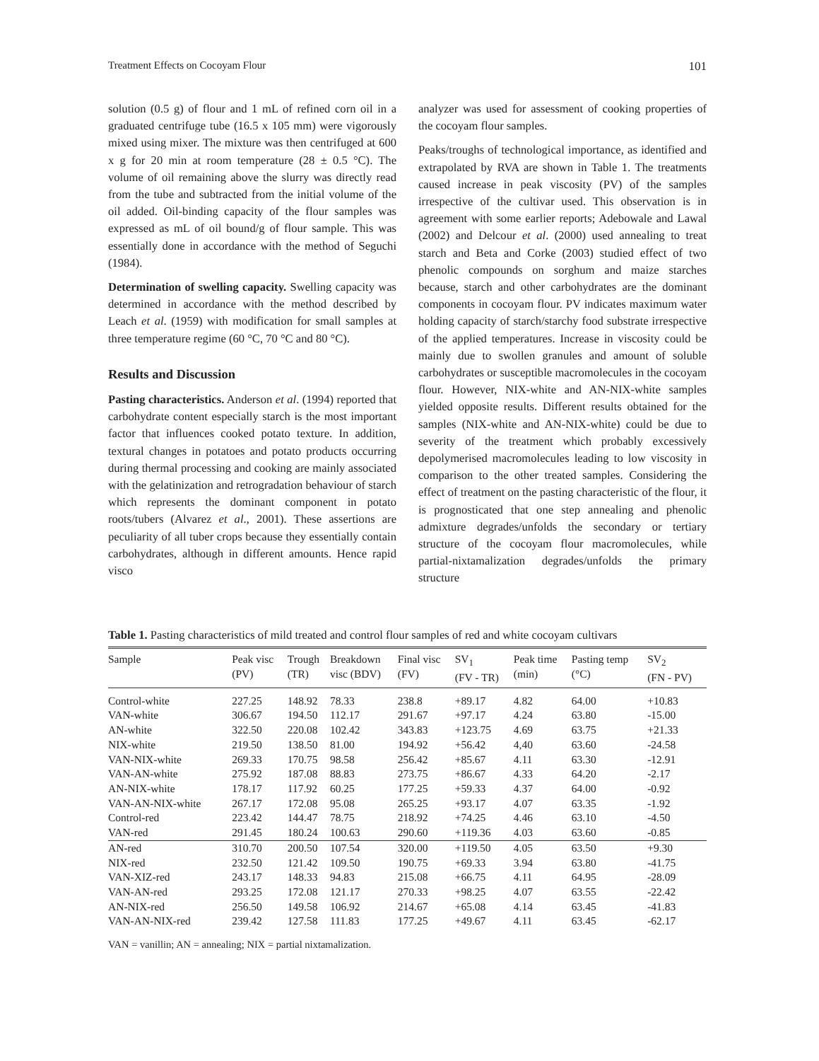Treatment Effects on Cocoyam Flour 101
solution (0.5 g) of flour and 1 mL of refined corn oil in a graduated centrifuge tube (16.5 x 105 mm) were vigorously mixed using mixer. The mixture was then centrifuged at 600 x g for 20 min at room temperature (28 ± 0.5 °C). The volume of oil remaining above the slurry was directly read from the tube and subtracted from the initial volume of the oil added. Oil-binding capacity of the flour samples was expressed as mL of oil bound/g of flour sample. This was essentially done in accordance with the method of Seguchi (1984).
Determination of swelling capacity. Swelling capacity was determined in accordance with the method described by Leach et al. (1959) with modification for small samples at three temperature regime (60 °C, 70 °C and 80 °C).
Results and Discussion
Pasting characteristics. Anderson et al. (1994) reported that carbohydrate content especially starch is the most important factor that influences cooked potato texture. In addition, textural changes in potatoes and potato products occurring during thermal processing and cooking are mainly associated with the gelatinization and retrogradation behaviour of starch which represents the dominant component in potato roots/tubers (Alvarez et al., 2001). These assertions are peculiarity of all tuber crops because they essentially contain carbohydrates, although in different amounts. Hence rapid visco
analyzer was used for assessment of cooking properties of the cocoyam flour samples.
Peaks/troughs of technological importance, as identified and extrapolated by RVA are shown in Table 1. The treatments caused increase in peak viscosity (PV) of the samples irrespective of the cultivar used. This observation is in agreement with some earlier reports; Adebowale and Lawal (2002) and Delcour et al. (2000) used annealing to treat starch and Beta and Corke (2003) studied effect of two phenolic compounds on sorghum and maize starches because, starch and other carbohydrates are the dominant components in cocoyam flour. PV indicates maximum water holding capacity of starch/starchy food substrate irrespective of the applied temperatures. Increase in viscosity could be mainly due to swollen granules and amount of soluble carbohydrates or susceptible macromolecules in the cocoyam flour. However, NIX-white and AN-NIX-white samples yielded opposite results. Different results obtained for the samples (NIX-white and AN-NIX-white) could be due to severity of the treatment which probably excessively depolymerised macromolecules leading to low viscosity in comparison to the other treated samples. Considering the effect of treatment on the pasting characteristic of the flour, it is prognosticated that one step annealing and phenolic admixture degrades/unfolds the secondary or tertiary structure of the cocoyam flour macromolecules, while partial-nixtamalization degrades/unfolds the primary structure
Table 1. Pasting characteristics of mild treated and control flour samples of red and white cocoyam cultivars
| Sample | Peak visc (PV) | Trough (TR) | Breakdown visc (BDV) | Final visc (FV) | SV<sub>1</sub> (FV - TR) | Peak time (min) | Pasting temp (°C) | SV<sub>2</sub> (FN - PV) |
| --- | --- | --- | --- | --- | --- | --- | --- | --- |
| Control-white | 227.25 | 148.92 | 78.33 | 238.8 | +89.17 | 4.82 | 64.00 | +10.83 |
| VAN-white | 306.67 | 194.50 | 112.17 | 291.67 | +97.17 | 4.24 | 63.80 | -15.00 |
| AN-white | 322.50 | 220.08 | 102.42 | 343.83 | +123.75 | 4.69 | 63.75 | +21.33 |
| NIX-white | 219.50 | 138.50 | 81.00 | 194.92 | +56.42 | 4,40 | 63.60 | -24.58 |
| VAN-NIX-white | 269.33 | 170.75 | 98.58 | 256.42 | +85.67 | 4.11 | 63.30 | -12.91 |
| VAN-AN-white | 275.92 | 187.08 | 88.83 | 273.75 | +86.67 | 4.33 | 64.20 | -2.17 |
| AN-NIX-white | 178.17 | 117.92 | 60.25 | 177.25 | +59.33 | 4.37 | 64.00 | -0.92 |
| VAN-AN-NIX-white | 267.17 | 172.08 | 95.08 | 265.25 | +93.17 | 4.07 | 63.35 | -1.92 |
| Control-red | 223.42 | 144.47 | 78.75 | 218.92 | +74.25 | 4.46 | 63.10 | -4.50 |
| VAN-red | 291.45 | 180.24 | 100.63 | 290.60 | +119.36 | 4.03 | 63.60 | -0.85 |
| AN-red | 310.70 | 200.50 | 107.54 | 320.00 | +119.50 | 4.05 | 63.50 | +9.30 |
| NIX-red | 232.50 | 121.42 | 109.50 | 190.75 | +69.33 | 3.94 | 63.80 | -41.75 |
| VAN-XIZ-red | 243.17 | 148.33 | 94.83 | 215.08 | +66.75 | 4.11 | 64.95 | -28.09 |
| VAN-AN-red | 293.25 | 172.08 | 121.17 | 270.33 | +98.25 | 4.07 | 63.55 | -22.42 |
| AN-NIX-red | 256.50 | 149.58 | 106.92 | 214.67 | +65.08 | 4.14 | 63.45 | -41.83 |
| VAN-AN-NIX-red | 239.42 | 127.58 | 111.83 | 177.25 | +49.67 | 4.11 | 63.45 | -62.17 |
VAN = vanillin; AN = annealing; NIX = partial nixtamalization.